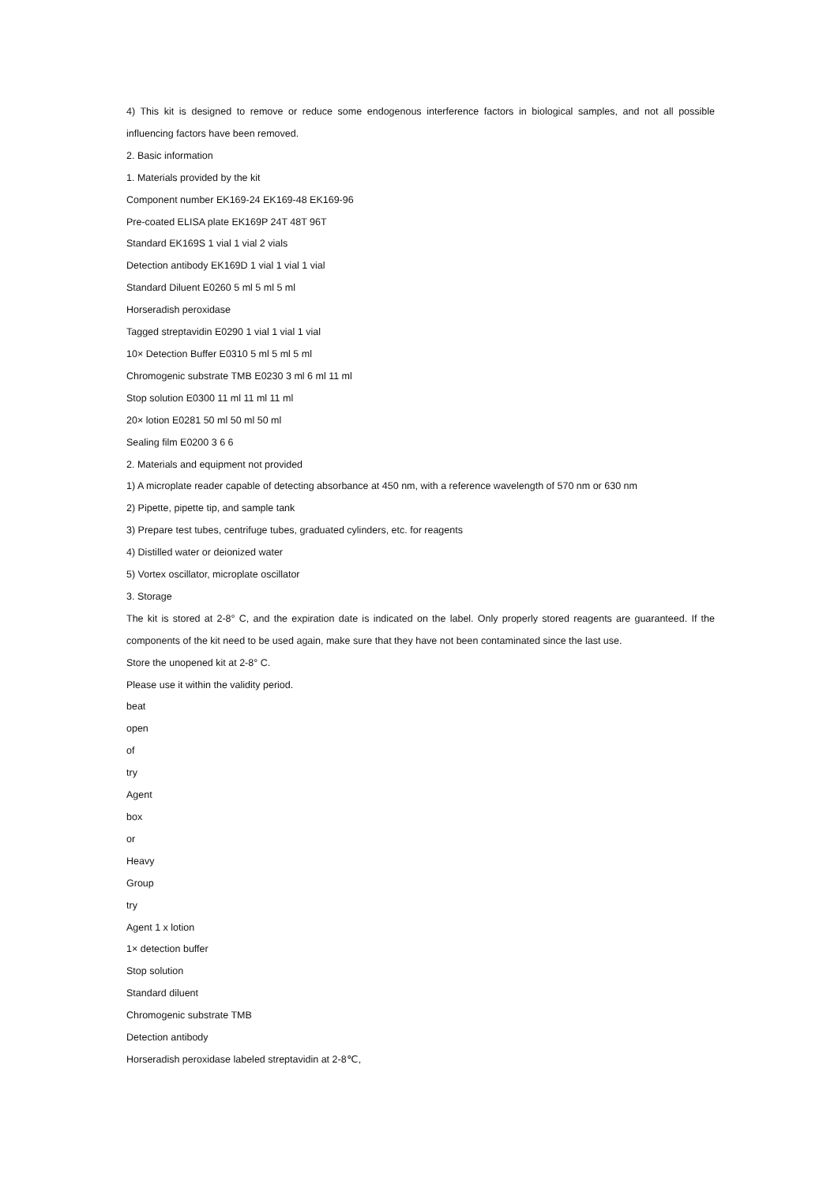4) This kit is designed to remove or reduce some endogenous interference factors in biological samples, and not all possible influencing factors have been removed.
2. Basic information
1. Materials provided by the kit
Component number EK169-24 EK169-48 EK169-96
Pre-coated ELISA plate EK169P 24T 48T 96T
Standard EK169S 1 vial 1 vial 2 vials
Detection antibody EK169D 1 vial 1 vial 1 vial
Standard Diluent E0260 5 ml 5 ml 5 ml
Horseradish peroxidase
Tagged streptavidin E0290 1 vial 1 vial 1 vial
10× Detection Buffer E0310 5 ml 5 ml 5 ml
Chromogenic substrate TMB E0230 3 ml 6 ml 11 ml
Stop solution E0300 11 ml 11 ml 11 ml
20× lotion E0281 50 ml 50 ml 50 ml
Sealing film E0200 3 6 6
2. Materials and equipment not provided
1) A microplate reader capable of detecting absorbance at 450 nm, with a reference wavelength of 570 nm or 630 nm
2) Pipette, pipette tip, and sample tank
3) Prepare test tubes, centrifuge tubes, graduated cylinders, etc. for reagents
4) Distilled water or deionized water
5) Vortex oscillator, microplate oscillator
3. Storage
The kit is stored at 2-8° C, and the expiration date is indicated on the label. Only properly stored reagents are guaranteed. If the components of the kit need to be used again, make sure that they have not been contaminated since the last use.
Store the unopened kit at 2-8° C.
Please use it within the validity period.
beat
open
of
try
Agent
box
or
Heavy
Group
try
Agent 1 x lotion
1× detection buffer
Stop solution
Standard diluent
Chromogenic substrate TMB
Detection antibody
Horseradish peroxidase labeled streptavidin at 2-8℃,